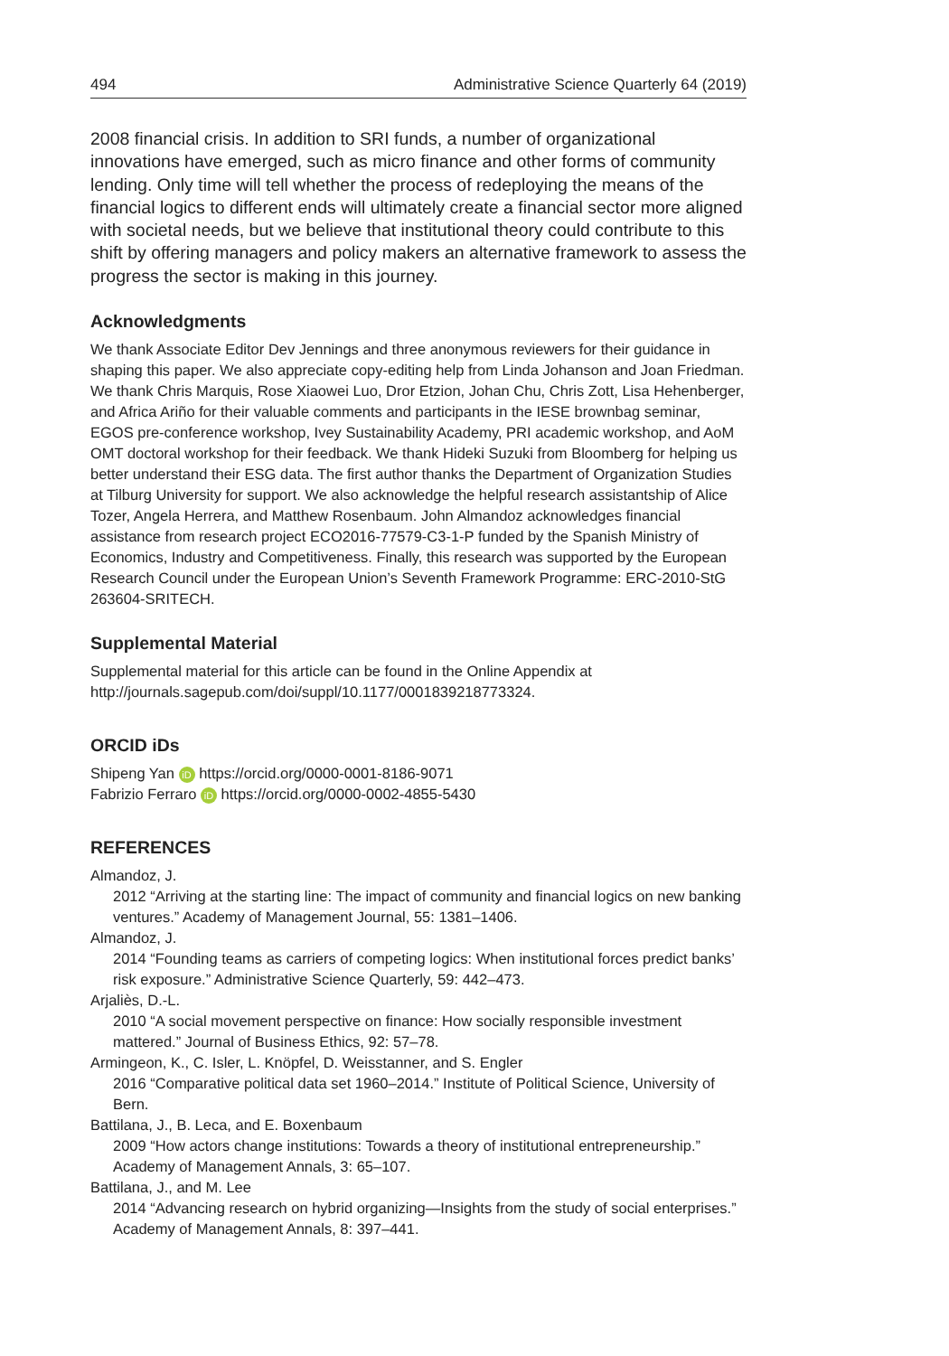494 Administrative Science Quarterly 64 (2019)
2008 financial crisis. In addition to SRI funds, a number of organizational innovations have emerged, such as micro finance and other forms of community lending. Only time will tell whether the process of redeploying the means of the financial logics to different ends will ultimately create a financial sector more aligned with societal needs, but we believe that institutional theory could contribute to this shift by offering managers and policy makers an alternative framework to assess the progress the sector is making in this journey.
Acknowledgments
We thank Associate Editor Dev Jennings and three anonymous reviewers for their guidance in shaping this paper. We also appreciate copy-editing help from Linda Johanson and Joan Friedman. We thank Chris Marquis, Rose Xiaowei Luo, Dror Etzion, Johan Chu, Chris Zott, Lisa Hehenberger, and Africa Ariño for their valuable comments and participants in the IESE brownbag seminar, EGOS pre-conference workshop, Ivey Sustainability Academy, PRI academic workshop, and AoM OMT doctoral workshop for their feedback. We thank Hideki Suzuki from Bloomberg for helping us better understand their ESG data. The first author thanks the Department of Organization Studies at Tilburg University for support. We also acknowledge the helpful research assistantship of Alice Tozer, Angela Herrera, and Matthew Rosenbaum. John Almandoz acknowledges financial assistance from research project ECO2016-77579-C3-1-P funded by the Spanish Ministry of Economics, Industry and Competitiveness. Finally, this research was supported by the European Research Council under the European Union’s Seventh Framework Programme: ERC-2010-StG 263604-SRITECH.
Supplemental Material
Supplemental material for this article can be found in the Online Appendix at http://journals.sagepub.com/doi/suppl/10.1177/0001839218773324.
ORCID iDs
Shipeng Yan iD https://orcid.org/0000-0001-8186-9071
Fabrizio Ferraro iD https://orcid.org/0000-0002-4855-5430
REFERENCES
Almandoz, J.
2012 “Arriving at the starting line: The impact of community and financial logics on new banking ventures.” Academy of Management Journal, 55: 1381–1406.
Almandoz, J.
2014 “Founding teams as carriers of competing logics: When institutional forces predict banks’ risk exposure.” Administrative Science Quarterly, 59: 442–473.
Arjaliès, D.-L.
2010 “A social movement perspective on finance: How socially responsible investment mattered.” Journal of Business Ethics, 92: 57–78.
Armingeon, K., C. Isler, L. Knöpfel, D. Weisstanner, and S. Engler
2016 “Comparative political data set 1960–2014.” Institute of Political Science, University of Bern.
Battilana, J., B. Leca, and E. Boxenbaum
2009 “How actors change institutions: Towards a theory of institutional entrepreneurship.” Academy of Management Annals, 3: 65–107.
Battilana, J., and M. Lee
2014 “Advancing research on hybrid organizing—Insights from the study of social enterprises.” Academy of Management Annals, 8: 397–441.